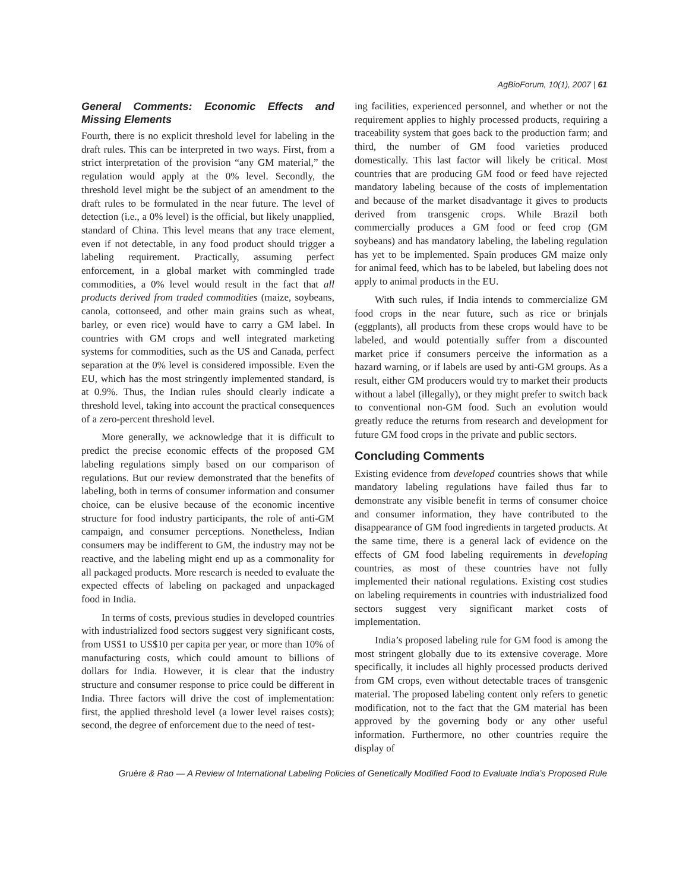AgBioForum, 10(1), 2007 | 61
General Comments: Economic Effects and Missing Elements
Fourth, there is no explicit threshold level for labeling in the draft rules. This can be interpreted in two ways. First, from a strict interpretation of the provision “any GM material,” the regulation would apply at the 0% level. Secondly, the threshold level might be the subject of an amendment to the draft rules to be formulated in the near future. The level of detection (i.e., a 0% level) is the official, but likely unapplied, standard of China. This level means that any trace element, even if not detectable, in any food product should trigger a labeling requirement. Practically, assuming perfect enforcement, in a global market with commingled trade commodities, a 0% level would result in the fact that all products derived from traded commodities (maize, soybeans, canola, cottonseed, and other main grains such as wheat, barley, or even rice) would have to carry a GM label. In countries with GM crops and well integrated marketing systems for commodities, such as the US and Canada, perfect separation at the 0% level is considered impossible. Even the EU, which has the most stringently implemented standard, is at 0.9%. Thus, the Indian rules should clearly indicate a threshold level, taking into account the practical consequences of a zero-percent threshold level.
More generally, we acknowledge that it is difficult to predict the precise economic effects of the proposed GM labeling regulations simply based on our comparison of regulations. But our review demonstrated that the benefits of labeling, both in terms of consumer information and consumer choice, can be elusive because of the economic incentive structure for food industry participants, the role of anti-GM campaign, and consumer perceptions. Nonetheless, Indian consumers may be indifferent to GM, the industry may not be reactive, and the labeling might end up as a commonality for all packaged products. More research is needed to evaluate the expected effects of labeling on packaged and unpackaged food in India.
In terms of costs, previous studies in developed countries with industrialized food sectors suggest very significant costs, from US$1 to US$10 per capita per year, or more than 10% of manufacturing costs, which could amount to billions of dollars for India. However, it is clear that the industry structure and consumer response to price could be different in India. Three factors will drive the cost of implementation: first, the applied threshold level (a lower level raises costs); second, the degree of enforcement due to the need of test-
ing facilities, experienced personnel, and whether or not the requirement applies to highly processed products, requiring a traceability system that goes back to the production farm; and third, the number of GM food varieties produced domestically. This last factor will likely be critical. Most countries that are producing GM food or feed have rejected mandatory labeling because of the costs of implementation and because of the market disadvantage it gives to products derived from transgenic crops. While Brazil both commercially produces a GM food or feed crop (GM soybeans) and has mandatory labeling, the labeling regulation has yet to be implemented. Spain produces GM maize only for animal feed, which has to be labeled, but labeling does not apply to animal products in the EU.
With such rules, if India intends to commercialize GM food crops in the near future, such as rice or brinjals (eggplants), all products from these crops would have to be labeled, and would potentially suffer from a discounted market price if consumers perceive the information as a hazard warning, or if labels are used by anti-GM groups. As a result, either GM producers would try to market their products without a label (illegally), or they might prefer to switch back to conventional non-GM food. Such an evolution would greatly reduce the returns from research and development for future GM food crops in the private and public sectors.
Concluding Comments
Existing evidence from developed countries shows that while mandatory labeling regulations have failed thus far to demonstrate any visible benefit in terms of consumer choice and consumer information, they have contributed to the disappearance of GM food ingredients in targeted products. At the same time, there is a general lack of evidence on the effects of GM food labeling requirements in developing countries, as most of these countries have not fully implemented their national regulations. Existing cost studies on labeling requirements in countries with industrialized food sectors suggest very significant market costs of implementation.
India’s proposed labeling rule for GM food is among the most stringent globally due to its extensive coverage. More specifically, it includes all highly processed products derived from GM crops, even without detectable traces of transgenic material. The proposed labeling content only refers to genetic modification, not to the fact that the GM material has been approved by the governing body or any other useful information. Furthermore, no other countries require the display of
Gruère & Rao — A Review of International Labeling Policies of Genetically Modified Food to Evaluate India’s Proposed Rule